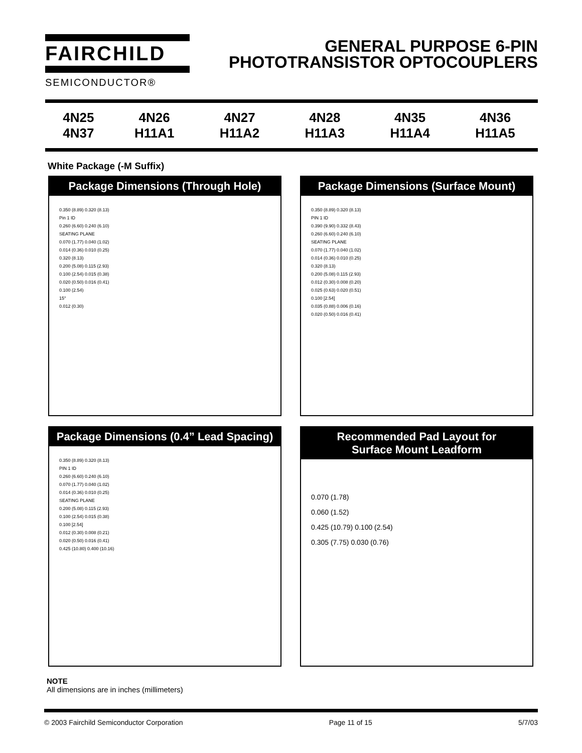FAIRCHILD
SEMICONDUCTOR®
GENERAL PURPOSE 6-PIN
PHOTOTRANSISTOR OPTOCOUPLERS
| 4N25 | 4N26 | 4N27 | 4N28 | 4N35 | 4N36 |
| 4N37 | H11A1 | H11A2 | H11A3 | H11A4 | H11A5 |
White Package (-M Suffix)
Package Dimensions (Through Hole)
0.350 (8.89) 0.320 (8.13)
Pin 1 ID
0.260 (6.60) 0.240 (6.10)
SEATING PLANE
0.070 (1.77) 0.040 (1.02)
0.014 (0.36) 0.010 (0.25)
0.320 (8.13)
0.200 (5.08) 0.115 (2.93)
0.100 (2.54) 0.015 (0.38)
0.020 (0.50) 0.016 (0.41)
0.100 (2.54)
15°
0.012 (0.30)
Package Dimensions (Surface Mount)
0.350 (8.89) 0.320 (8.13)
PIN 1 ID
0.390 (9.90) 0.332 (8.43)
0.260 (6.60) 0.240 (6.10)
SEATING PLANE
0.070 (1.77) 0.040 (1.02)
0.014 (0.36) 0.010 (0.25)
0.320 (8.13)
0.200 (5.08) 0.115 (2.93)
0.012 (0.30) 0.008 (0.20)
0.025 (0.63) 0.020 (0.51)
0.100 [2.54]
0.035 (0.88) 0.006 (0.16)
0.020 (0.50) 0.016 (0.41)
Package Dimensions (0.4” Lead Spacing)
0.350 (8.89) 0.320 (8.13)
PIN 1 ID
0.260 (6.60) 0.240 (6.10)
0.070 (1.77) 0.040 (1.02)
0.014 (0.36) 0.010 (0.25)
SEATING PLANE
0.200 (5.08) 0.115 (2.93)
0.100 (2.54) 0.015 (0.38)
0.100 [2.54]
0.012 (0.30) 0.008 (0.21)
0.020 (0.50) 0.016 (0.41)
0.425 (10.80) 0.400 (10.16)
Recommended Pad Layout for
Surface Mount Leadform
0.070 (1.78)
0.060 (1.52)
0.425 (10.79) 0.100 (2.54)
0.305 (7.75) 0.030 (0.76)
NOTE
All dimensions are in inches (millimeters)
© 2003 Fairchild Semiconductor Corporation Page 11 of 15 5/7/03